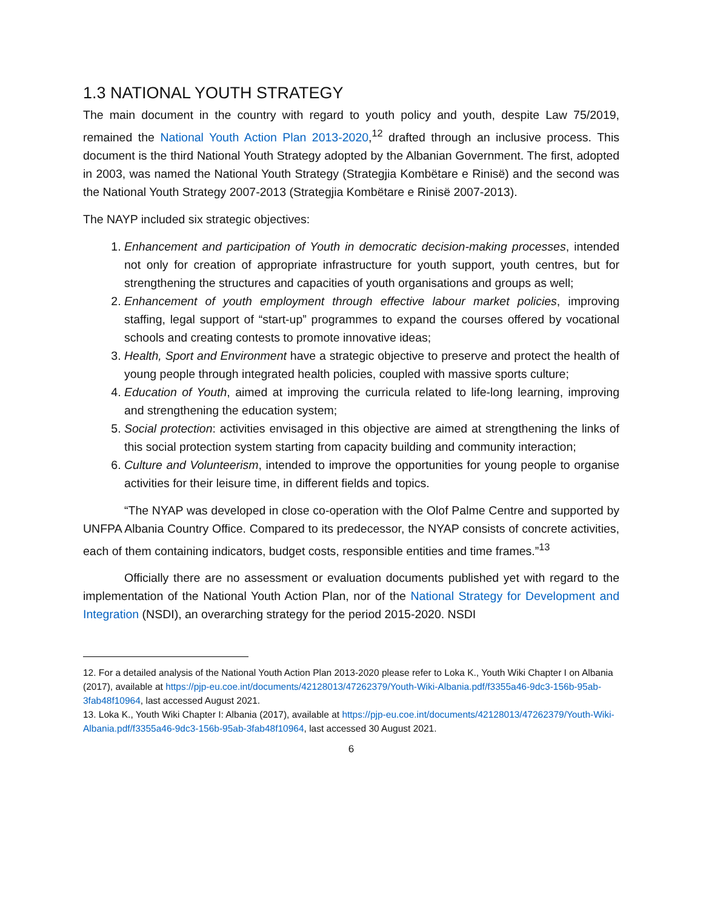1.3 NATIONAL YOUTH STRATEGY
The main document in the country with regard to youth policy and youth, despite Law 75/2019, remained the National Youth Action Plan 2013-2020,<sup>12</sup> drafted through an inclusive process. This document is the third National Youth Strategy adopted by the Albanian Government. The first, adopted in 2003, was named the National Youth Strategy (Strategjia Kombëtare e Rinisë) and the second was the National Youth Strategy 2007-2013 (Strategjia Kombëtare e Rinisë 2007-2013).
The NAYP included six strategic objectives:
1. Enhancement and participation of Youth in democratic decision-making processes, intended not only for creation of appropriate infrastructure for youth support, youth centres, but for strengthening the structures and capacities of youth organisations and groups as well;
2. Enhancement of youth employment through effective labour market policies, improving staffing, legal support of “start-up” programmes to expand the courses offered by vocational schools and creating contests to promote innovative ideas;
3. Health, Sport and Environment have a strategic objective to preserve and protect the health of young people through integrated health policies, coupled with massive sports culture;
4. Education of Youth, aimed at improving the curricula related to life-long learning, improving and strengthening the education system;
5. Social protection: activities envisaged in this objective are aimed at strengthening the links of this social protection system starting from capacity building and community interaction;
6. Culture and Volunteerism, intended to improve the opportunities for young people to organise activities for their leisure time, in different fields and topics.
“The NYAP was developed in close co-operation with the Olof Palme Centre and supported by UNFPA Albania Country Office. Compared to its predecessor, the NYAP consists of concrete activities, each of them containing indicators, budget costs, responsible entities and time frames.”<sup>13</sup>
Officially there are no assessment or evaluation documents published yet with regard to the implementation of the National Youth Action Plan, nor of the National Strategy for Development and Integration (NSDI), an overarching strategy for the period 2015-2020. NSDI
12. For a detailed analysis of the National Youth Action Plan 2013-2020 please refer to Loka K., Youth Wiki Chapter I on Albania (2017), available at https://pjp-eu.coe.int/documents/42128013/47262379/Youth-Wiki-Albania.pdf/f3355a46-9dc3-156b-95ab-3fab48f10964, last accessed August 2021.
13. Loka K., Youth Wiki Chapter I: Albania (2017), available at https://pjp-eu.coe.int/documents/42128013/47262379/Youth-Wiki-Albania.pdf/f3355a46-9dc3-156b-95ab-3fab48f10964, last accessed 30 August 2021.
6